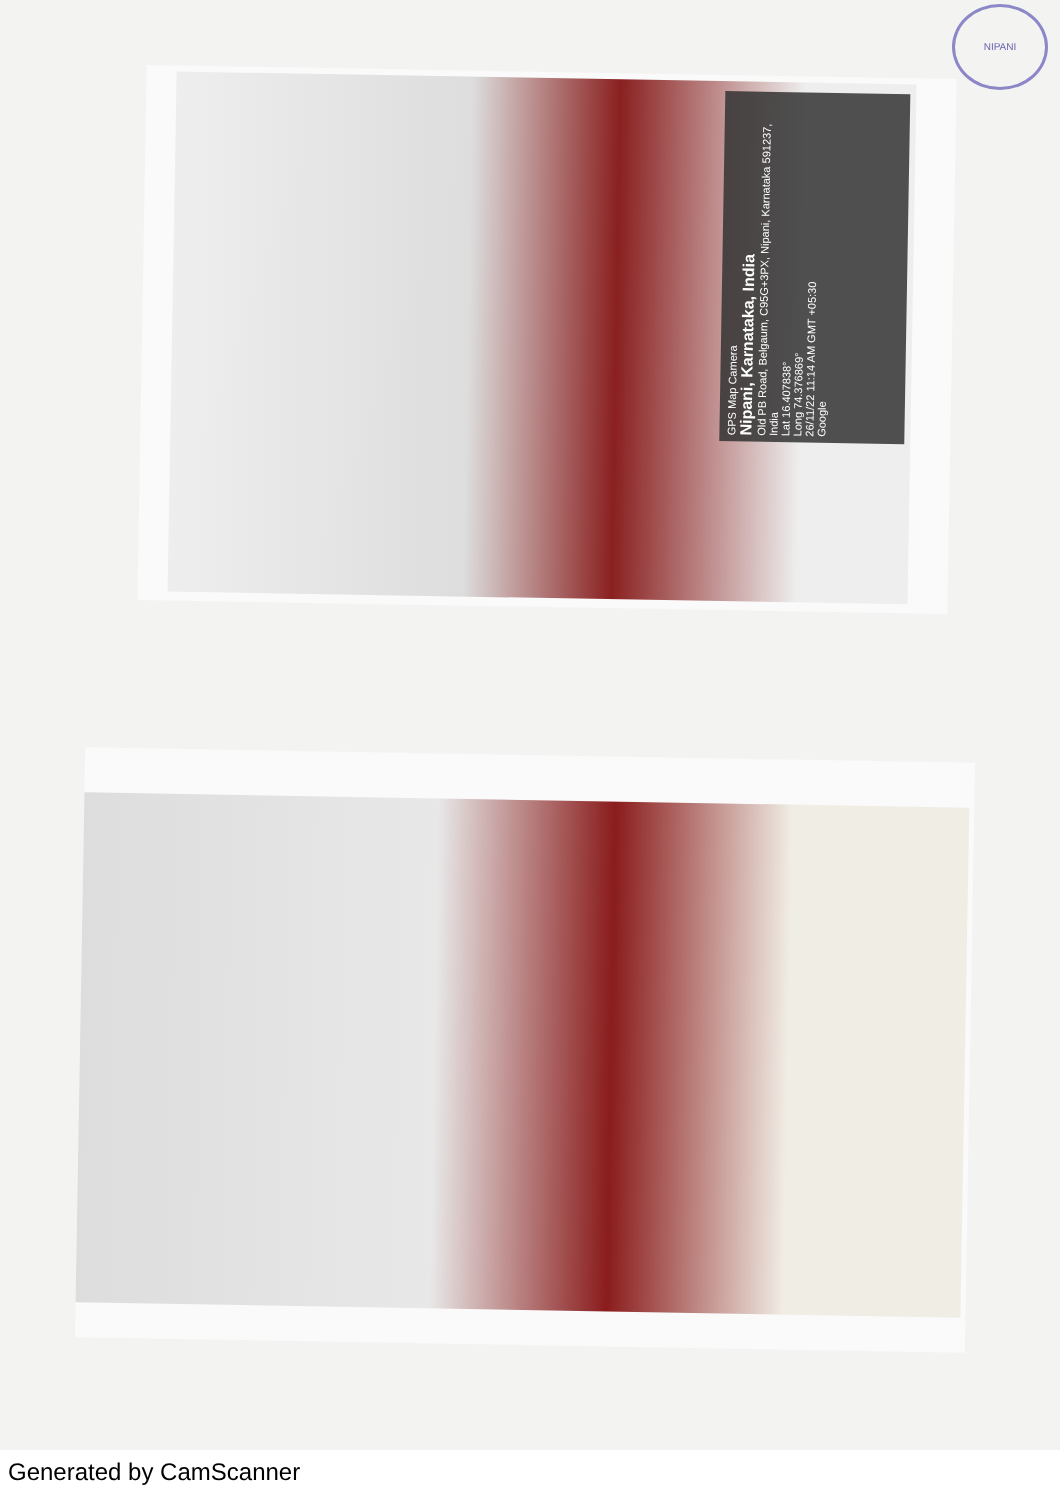NIPANI
GPS Map Camera
Nipani, Karnataka, India
Old PB Road, Belgaum, C95G+3PX, Nipani, Karnataka 591237, India
Lat 16.407838°
Long 74.376869°
26/11/22 11:14 AM GMT +05:30
Google
Generated by CamScanner